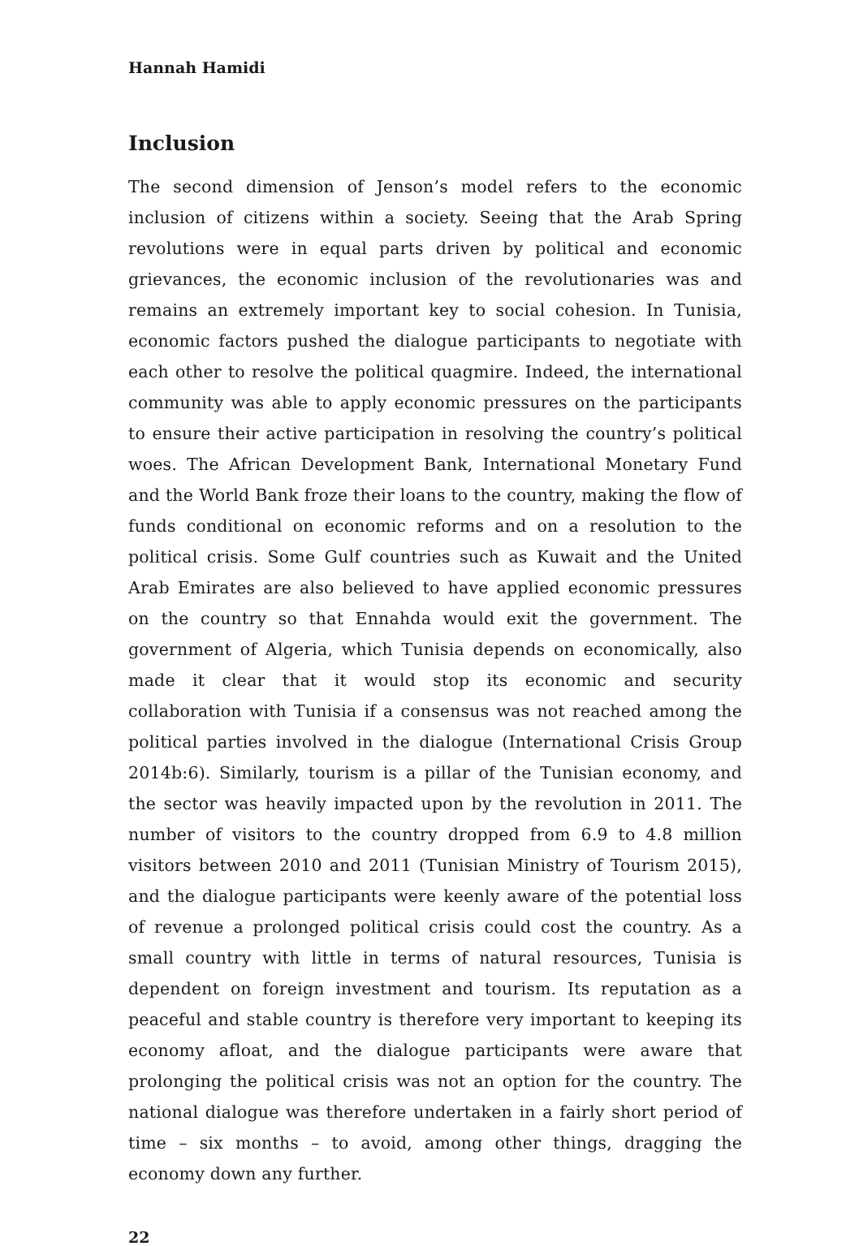Hannah Hamidi
Inclusion
The second dimension of Jenson’s model refers to the economic inclusion of citizens within a society. Seeing that the Arab Spring revolutions were in equal parts driven by political and economic grievances, the economic inclusion of the revolutionaries was and remains an extremely important key to social cohesion. In Tunisia, economic factors pushed the dialogue participants to negotiate with each other to resolve the political quagmire. Indeed, the international community was able to apply economic pressures on the participants to ensure their active participation in resolving the country’s political woes. The African Development Bank, International Monetary Fund and the World Bank froze their loans to the country, making the flow of funds conditional on economic reforms and on a resolution to the political crisis. Some Gulf countries such as Kuwait and the United Arab Emirates are also believed to have applied economic pressures on the country so that Ennahda would exit the government. The government of Algeria, which Tunisia depends on economically, also made it clear that it would stop its economic and security collaboration with Tunisia if a consensus was not reached among the political parties involved in the dialogue (International Crisis Group 2014b:6). Similarly, tourism is a pillar of the Tunisian economy, and the sector was heavily impacted upon by the revolution in 2011. The number of visitors to the country dropped from 6.9 to 4.8 million visitors between 2010 and 2011 (Tunisian Ministry of Tourism 2015), and the dialogue participants were keenly aware of the potential loss of revenue a prolonged political crisis could cost the country. As a small country with little in terms of natural resources, Tunisia is dependent on foreign investment and tourism. Its reputation as a peaceful and stable country is therefore very important to keeping its economy afloat, and the dialogue participants were aware that prolonging the political crisis was not an option for the country. The national dialogue was therefore undertaken in a fairly short period of time – six months – to avoid, among other things, dragging the economy down any further.
22